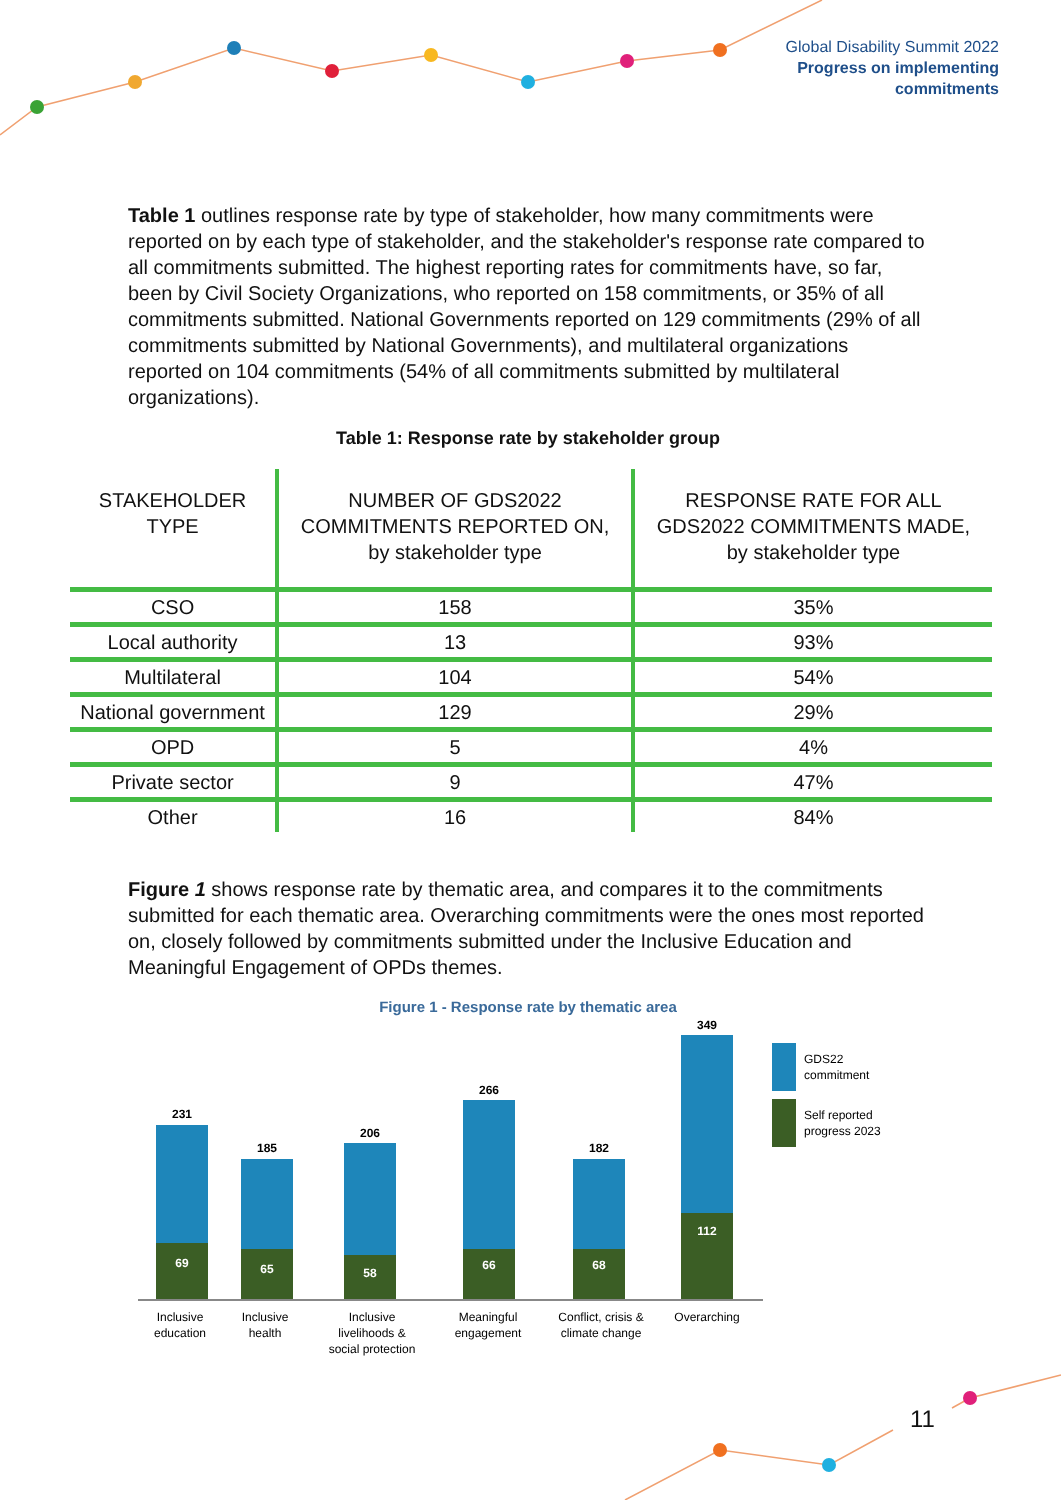Global Disability Summit 2022
Progress on implementing
commitments
Table 1 outlines response rate by type of stakeholder, how many commitments were reported on by each type of stakeholder, and the stakeholder's response rate compared to all commitments submitted. The highest reporting rates for commitments have, so far, been by Civil Society Organizations, who reported on 158 commitments, or 35% of all commitments submitted. National Governments reported on 129 commitments (29% of all commitments submitted by National Governments), and multilateral organizations reported on 104 commitments (54% of all commitments submitted by multilateral organizations).
Table 1: Response rate by stakeholder group
| STAKEHOLDER TYPE | NUMBER OF GDS2022 COMMITMENTS REPORTED ON, by stakeholder type | RESPONSE RATE FOR ALL GDS2022 COMMITMENTS MADE, by stakeholder type |
| --- | --- | --- |
| CSO | 158 | 35% |
| Local authority | 13 | 93% |
| Multilateral | 104 | 54% |
| National government | 129 | 29% |
| OPD | 5 | 4% |
| Private sector | 9 | 47% |
| Other | 16 | 84% |
Figure 1 shows response rate by thematic area, and compares it to the commitments submitted for each thematic area. Overarching commitments were the ones most reported on, closely followed by commitments submitted under the Inclusive Education and Meaningful Engagement of OPDs themes.
Figure 1 - Response rate by thematic area
231
69
185
65
206
58
266
66
182
68
349
112
Inclusive
education
Inclusive
health
Inclusive
livelihoods &
social protection
Meaningful
engagement
Conflict, crisis &
climate change
Overarching
GDS22
commitment
Self reported
progress 2023
11